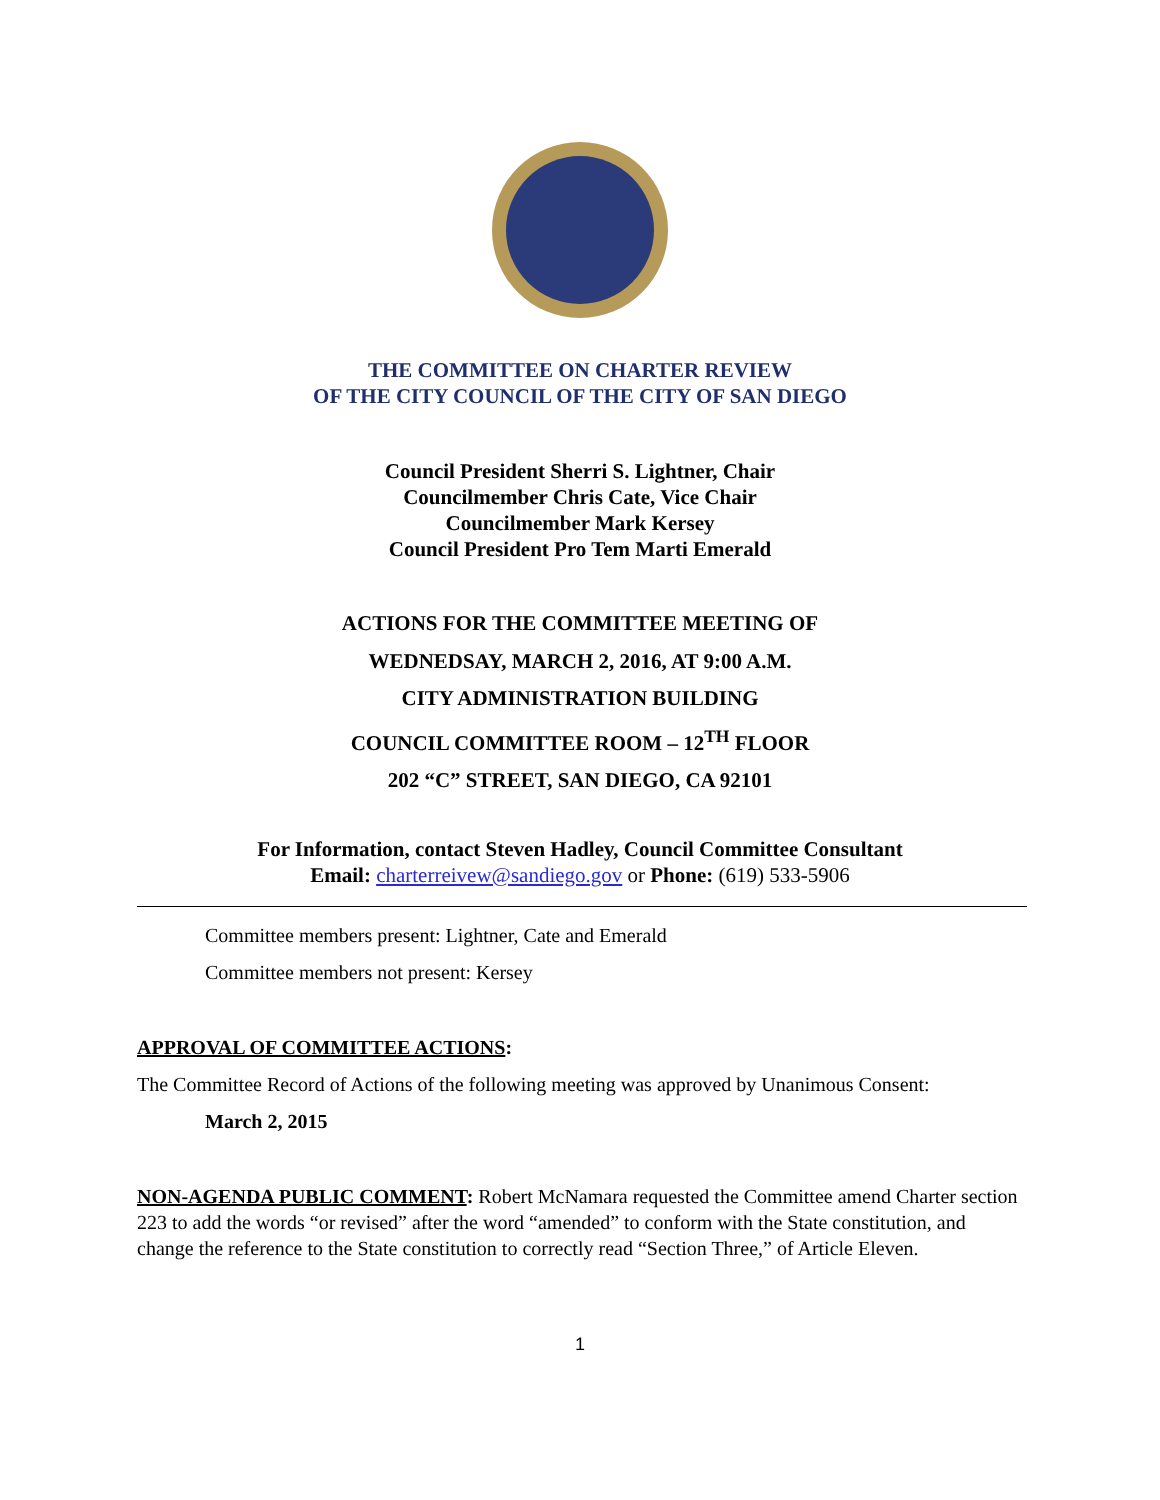THE COMMITTEE ON CHARTER REVIEW
OF THE CITY COUNCIL OF THE CITY OF SAN DIEGO
Council President Sherri S. Lightner, Chair
Councilmember Chris Cate, Vice Chair
Councilmember Mark Kersey
Council President Pro Tem Marti Emerald
ACTIONS FOR THE COMMITTEE MEETING OF
WEDNEDSAY, MARCH 2, 2016, AT 9:00 A.M.
CITY ADMINISTRATION BUILDING
COUNCIL COMMITTEE ROOM – 12<sup>TH</sup> FLOOR
202 “C” STREET, SAN DIEGO, CA 92101
For Information, contact Steven Hadley, Council Committee Consultant
Email: charterreivew@sandiego.gov or Phone: (619) 533-5906
Committee members present: Lightner, Cate and Emerald
Committee members not present: Kersey
APPROVAL OF COMMITTEE ACTIONS:
The Committee Record of Actions of the following meeting was approved by Unanimous Consent:
March 2, 2015
NON-AGENDA PUBLIC COMMENT: Robert McNamara requested the Committee amend Charter section 223 to add the words “or revised” after the word “amended” to conform with the State constitution, and change the reference to the State constitution to correctly read “Section Three,” of Article Eleven.
1